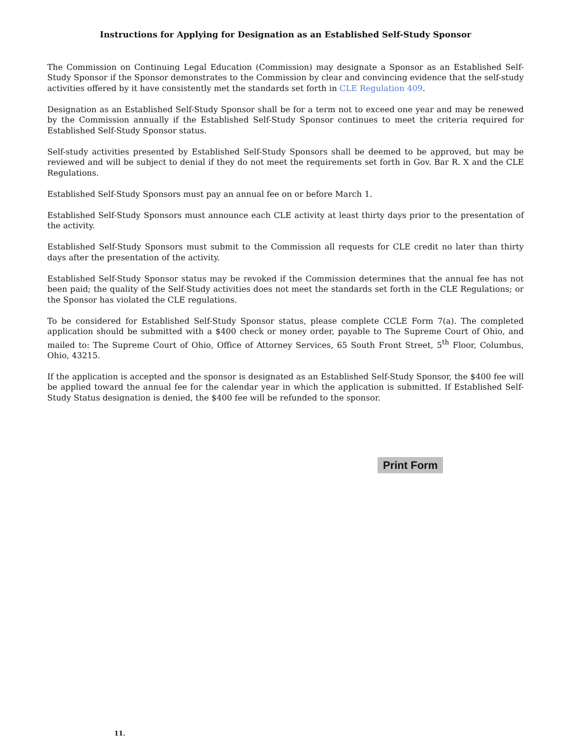Instructions for Applying for Designation as an Established Self-Study Sponsor
The Commission on Continuing Legal Education (Commission) may designate a Sponsor as an Established Self-Study Sponsor if the Sponsor demonstrates to the Commission by clear and convincing evidence that the self-study activities offered by it have consistently met the standards set forth in CLE Regulation 409.
Designation as an Established Self-Study Sponsor shall be for a term not to exceed one year and may be renewed by the Commission annually if the Established Self-Study Sponsor continues to meet the criteria required for Established Self-Study Sponsor status.
Self-study activities presented by Established Self-Study Sponsors shall be deemed to be approved, but may be reviewed and will be subject to denial if they do not meet the requirements set forth in Gov. Bar R. X and the CLE Regulations.
Established Self-Study Sponsors must pay an annual fee on or before March 1.
Established Self-Study Sponsors must announce each CLE activity at least thirty days prior to the presentation of the activity.
Established Self-Study Sponsors must submit to the Commission all requests for CLE credit no later than thirty days after the presentation of the activity.
Established Self-Study Sponsor status may be revoked if the Commission determines that the annual fee has not been paid; the quality of the Self-Study activities does not meet the standards set forth in the CLE Regulations; or the Sponsor has violated the CLE regulations.
To be considered for Established Self-Study Sponsor status, please complete CCLE Form 7(a). The completed application should be submitted with a $400 check or money order, payable to The Supreme Court of Ohio, and mailed to: The Supreme Court of Ohio, Office of Attorney Services, 65 South Front Street, 5<sup>th</sup> Floor, Columbus, Ohio, 43215.
If the application is accepted and the sponsor is designated as an Established Self-Study Sponsor, the $400 fee will be applied toward the annual fee for the calendar year in which the application is submitted. If Established Self-Study Status designation is denied, the $400 fee will be refunded to the sponsor.
Print Form
11.